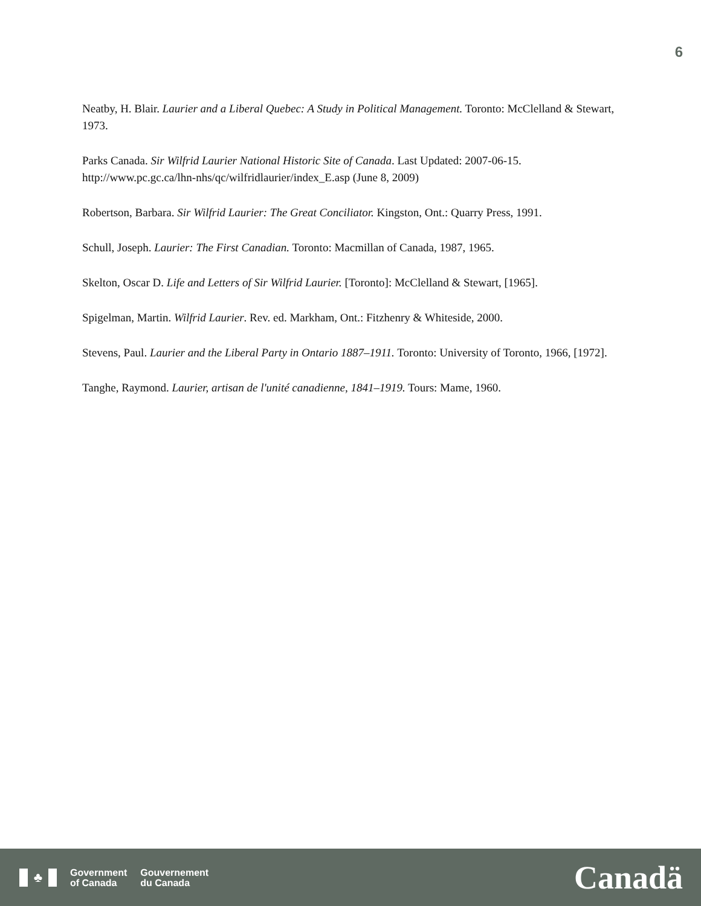6
Neatby, H. Blair. Laurier and a Liberal Quebec: A Study in Political Management. Toronto: McClelland & Stewart, 1973.
Parks Canada. Sir Wilfrid Laurier National Historic Site of Canada. Last Updated: 2007-06-15. http://www.pc.gc.ca/lhn-nhs/qc/wilfridlaurier/index_E.asp (June 8, 2009)
Robertson, Barbara. Sir Wilfrid Laurier: The Great Conciliator. Kingston, Ont.: Quarry Press, 1991.
Schull, Joseph. Laurier: The First Canadian. Toronto: Macmillan of Canada, 1987, 1965.
Skelton, Oscar D. Life and Letters of Sir Wilfrid Laurier. [Toronto]: McClelland & Stewart, [1965].
Spigelman, Martin. Wilfrid Laurier. Rev. ed. Markham, Ont.: Fitzhenry & Whiteside, 2000.
Stevens, Paul. Laurier and the Liberal Party in Ontario 1887–1911. Toronto: University of Toronto, 1966, [1972].
Tanghe, Raymond. Laurier, artisan de l'unité canadienne, 1841–1919. Tours: Mame, 1960.
♣
Government
of Canada
Gouvernement
du Canada
Canadä